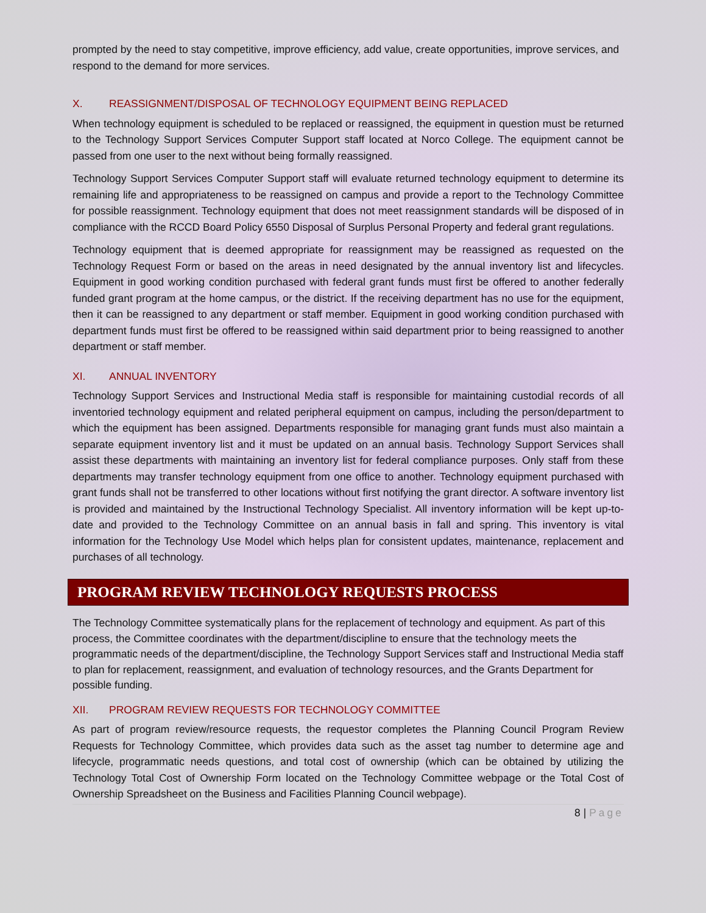prompted by the need to stay competitive, improve efficiency, add value, create opportunities, improve services, and respond to the demand for more services.
X. REASSIGNMENT/DISPOSAL OF TECHNOLOGY EQUIPMENT BEING REPLACED
When technology equipment is scheduled to be replaced or reassigned, the equipment in question must be returned to the Technology Support Services Computer Support staff located at Norco College. The equipment cannot be passed from one user to the next without being formally reassigned.
Technology Support Services Computer Support staff will evaluate returned technology equipment to determine its remaining life and appropriateness to be reassigned on campus and provide a report to the Technology Committee for possible reassignment. Technology equipment that does not meet reassignment standards will be disposed of in compliance with the RCCD Board Policy 6550 Disposal of Surplus Personal Property and federal grant regulations.
Technology equipment that is deemed appropriate for reassignment may be reassigned as requested on the Technology Request Form or based on the areas in need designated by the annual inventory list and lifecycles. Equipment in good working condition purchased with federal grant funds must first be offered to another federally funded grant program at the home campus, or the district. If the receiving department has no use for the equipment, then it can be reassigned to any department or staff member. Equipment in good working condition purchased with department funds must first be offered to be reassigned within said department prior to being reassigned to another department or staff member.
XI. ANNUAL INVENTORY
Technology Support Services and Instructional Media staff is responsible for maintaining custodial records of all inventoried technology equipment and related peripheral equipment on campus, including the person/department to which the equipment has been assigned. Departments responsible for managing grant funds must also maintain a separate equipment inventory list and it must be updated on an annual basis. Technology Support Services shall assist these departments with maintaining an inventory list for federal compliance purposes. Only staff from these departments may transfer technology equipment from one office to another. Technology equipment purchased with grant funds shall not be transferred to other locations without first notifying the grant director. A software inventory list is provided and maintained by the Instructional Technology Specialist. All inventory information will be kept up-to-date and provided to the Technology Committee on an annual basis in fall and spring. This inventory is vital information for the Technology Use Model which helps plan for consistent updates, maintenance, replacement and purchases of all technology.
PROGRAM REVIEW TECHNOLOGY REQUESTS PROCESS
The Technology Committee systematically plans for the replacement of technology and equipment. As part of this process, the Committee coordinates with the department/discipline to ensure that the technology meets the programmatic needs of the department/discipline, the Technology Support Services staff and Instructional Media staff to plan for replacement, reassignment, and evaluation of technology resources, and the Grants Department for possible funding.
XII. PROGRAM REVIEW REQUESTS FOR TECHNOLOGY COMMITTEE
As part of program review/resource requests, the requestor completes the Planning Council Program Review Requests for Technology Committee, which provides data such as the asset tag number to determine age and lifecycle, programmatic needs questions, and total cost of ownership (which can be obtained by utilizing the Technology Total Cost of Ownership Form located on the Technology Committee webpage or the Total Cost of Ownership Spreadsheet on the Business and Facilities Planning Council webpage).
8 | Page